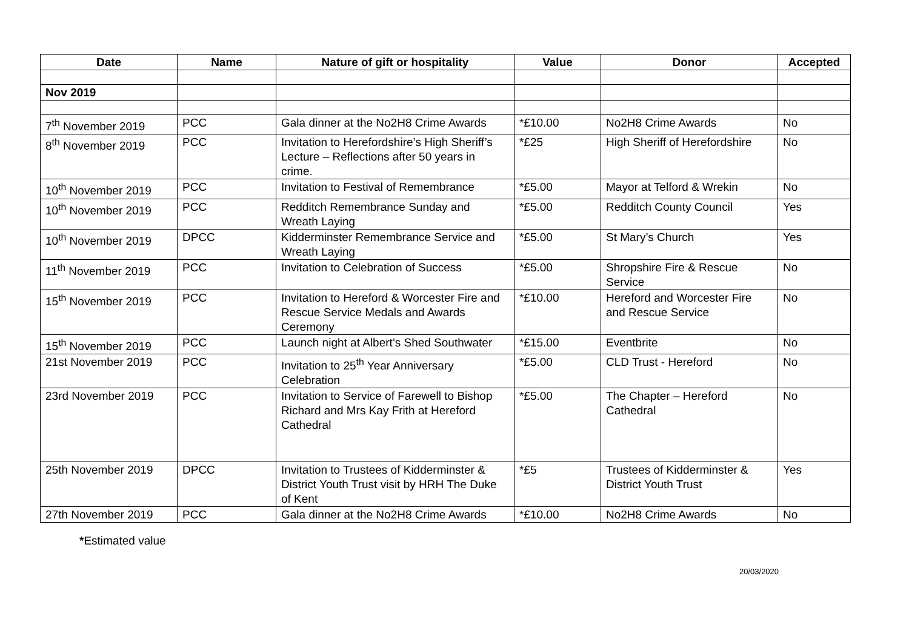| Date | Name | Nature of gift or hospitality | Value | Donor | Accepted |
| --- | --- | --- | --- | --- | --- |
| Nov 2019 | | | | | |
| 7<sup>th</sup> November 2019 | PCC | Gala dinner at the No2H8 Crime Awards | *£10.00 | No2H8 Crime Awards | No |
| 8<sup>th</sup> November 2019 | PCC | Invitation to Herefordshire’s High Sheriff’s Lecture – Reflections after 50 years in crime. | *£25 | High Sheriff of Herefordshire | No |
| 10<sup>th</sup> November 2019 | PCC | Invitation to Festival of Remembrance | *£5.00 | Mayor at Telford & Wrekin | No |
| 10<sup>th</sup> November 2019 | PCC | Redditch Remembrance Sunday and Wreath Laying | *£5.00 | Redditch County Council | Yes |
| 10<sup>th</sup> November 2019 | DPCC | Kidderminster Remembrance Service and Wreath Laying | *£5.00 | St Mary’s Church | Yes |
| 11<sup>th</sup> November 2019 | PCC | Invitation to Celebration of Success | *£5.00 | Shropshire Fire & Rescue Service | No |
| 15<sup>th</sup> November 2019 | PCC | Invitation to Hereford & Worcester Fire and Rescue Service Medals and Awards Ceremony | *£10.00 | Hereford and Worcester Fire and Rescue Service | No |
| 15<sup>th</sup> November 2019 | PCC | Launch night at Albert’s Shed Southwater | *£15.00 | Eventbrite | No |
| 21st November 2019 | PCC | Invitation to 25<sup>th</sup> Year Anniversary Celebration | *£5.00 | CLD Trust - Hereford | No |
| 23rd November 2019 | PCC | Invitation to Service of Farewell to Bishop Richard and Mrs Kay Frith at Hereford Cathedral | *£5.00 | The Chapter – Hereford Cathedral | No |
| 25th November 2019 | DPCC | Invitation to Trustees of Kidderminster & District Youth Trust visit by HRH The Duke of Kent | *£5 | Trustees of Kidderminster & District Youth Trust | Yes |
| 27th November 2019 | PCC | Gala dinner at the No2H8 Crime Awards | *£10.00 | No2H8 Crime Awards | No |
*Estimated value
20/03/2020